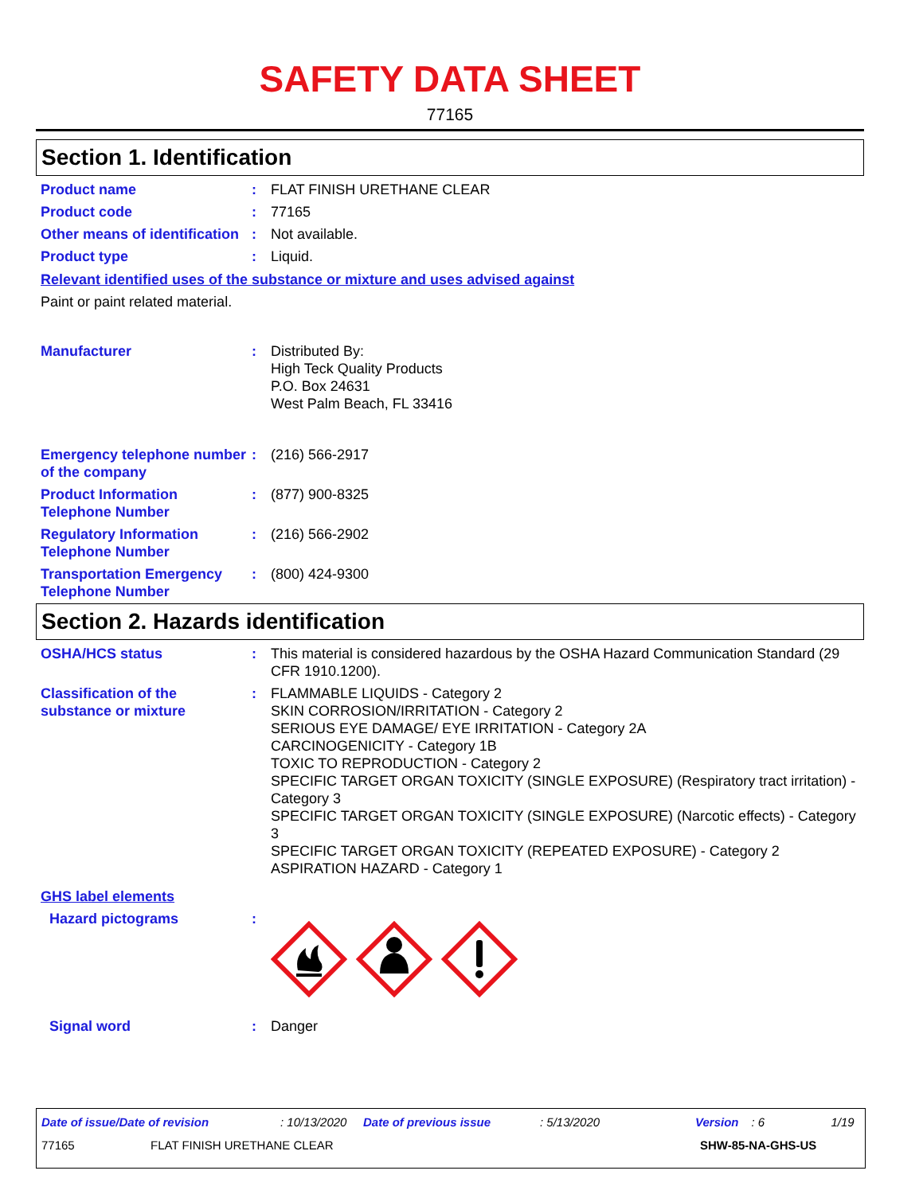SAFETY DATA SHEET
77165
Section 1. Identification
Product name : FLAT FINISH URETHANE CLEAR
Product code : 77165
Other means of identification
: Not available.
Product type : Liquid.
Relevant identified uses of the substance or mixture and uses advised against
Paint or paint related material.
Manufacturer : Distributed By:
High Teck Quality Products
P.O. Box 24631
West Palm Beach, FL 33416
Emergency telephone number of the company
: (216) 566-2917
Product Information Telephone Number
: (877) 900-8325
Regulatory Information Telephone Number
: (216) 566-2902
Transportation Emergency Telephone Number
: (800) 424-9300
Section 2. Hazards identification
OSHA/HCS status : This material is considered hazardous by the OSHA Hazard Communication Standard (29 CFR 1910.1200).
Classification of the substance or mixture
: FLAMMABLE LIQUIDS - Category 2
SKIN CORROSION/IRRITATION - Category 2
SERIOUS EYE DAMAGE/ EYE IRRITATION - Category 2A
CARCINOGENICITY - Category 1B
TOXIC TO REPRODUCTION - Category 2
SPECIFIC TARGET ORGAN TOXICITY (SINGLE EXPOSURE) (Respiratory tract irritation) - Category 3
SPECIFIC TARGET ORGAN TOXICITY (SINGLE EXPOSURE) (Narcotic effects) - Category 3
SPECIFIC TARGET ORGAN TOXICITY (REPEATED EXPOSURE) - Category 2
ASPIRATION HAZARD - Category 1
GHS label elements
Hazard pictograms :
Signal word : Danger
Date of issue/Date of revision: 10/13/2020 Date of previous issue: 5/13/2020 Version: 6 1/19
77165 FLAT FINISH URETHANE CLEAR SHW-85-NA-GHS-US